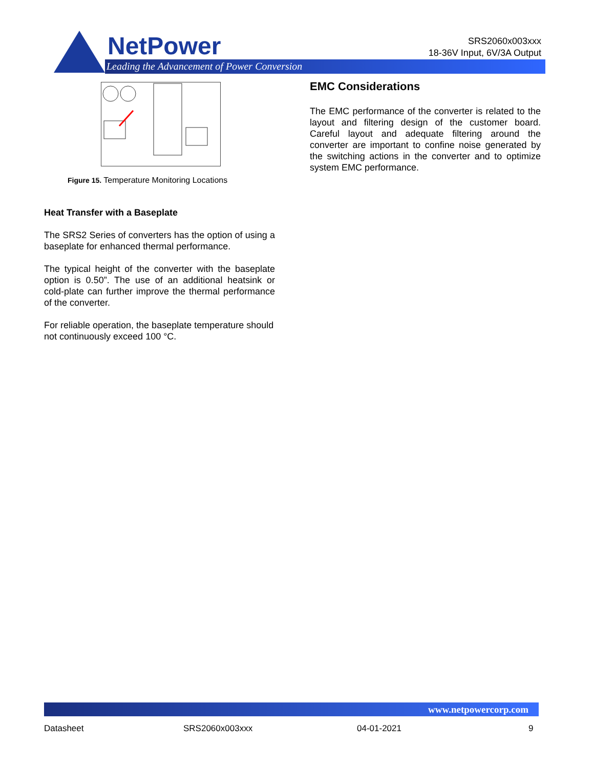NetPower
Leading the Advancement of Power Conversion
SRS2060x003xxx
18-36V Input, 6V/3A Output
Figure 15. Temperature Monitoring Locations
Heat Transfer with a Baseplate
The SRS2 Series of converters has the option of using a baseplate for enhanced thermal performance.
The typical height of the converter with the baseplate option is 0.50”. The use of an additional heatsink or cold-plate can further improve the thermal performance of the converter.
For reliable operation, the baseplate temperature should not continuously exceed 100 °C.
EMC Considerations
The EMC performance of the converter is related to the layout and filtering design of the customer board. Careful layout and adequate filtering around the converter are important to confine noise generated by the switching actions in the converter and to optimize system EMC performance.
www.netpowercorp.com
Datasheet SRS2060x003xxx 04-01-2021 9